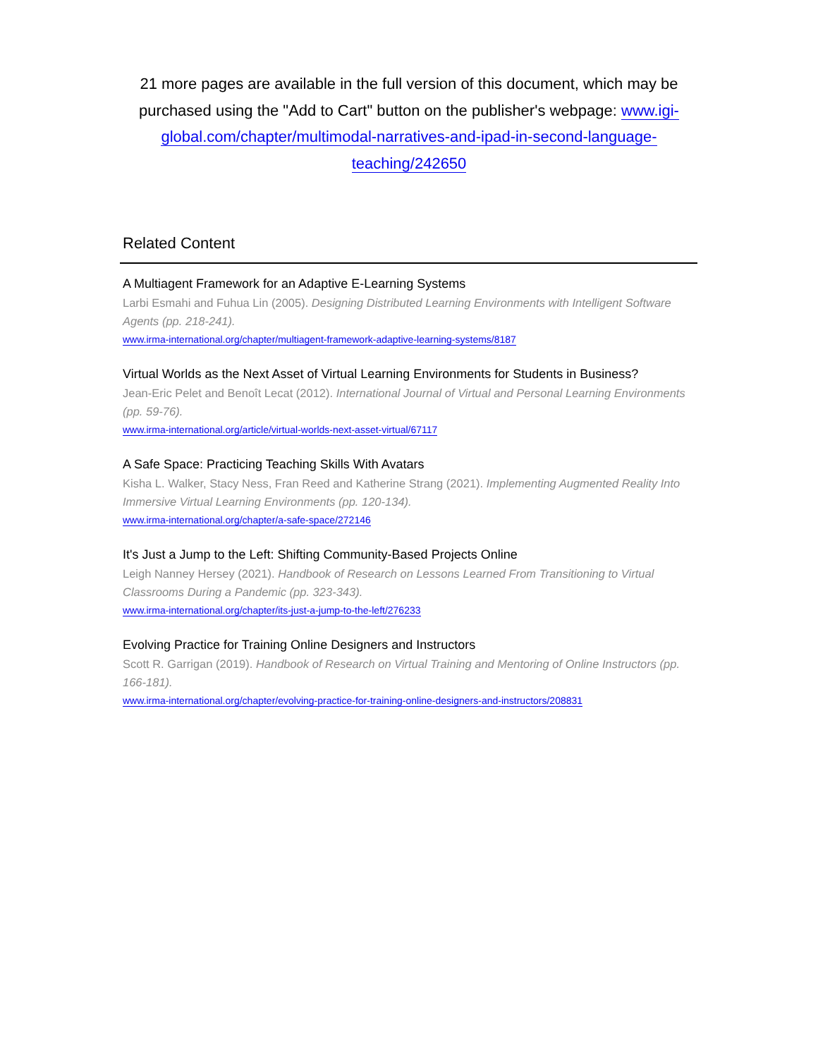21 more pages are available in the full version of this document, which may be purchased using the "Add to Cart" button on the publisher's webpage: www.igi-global.com/chapter/multimodal-narratives-and-ipad-in-second-language-teaching/242650
Related Content
A Multiagent Framework for an Adaptive E-Learning Systems
Larbi Esmahi and Fuhua Lin (2005). Designing Distributed Learning Environments with Intelligent Software Agents (pp. 218-241).
www.irma-international.org/chapter/multiagent-framework-adaptive-learning-systems/8187
Virtual Worlds as the Next Asset of Virtual Learning Environments for Students in Business?
Jean-Eric Pelet and Benoît Lecat (2012). International Journal of Virtual and Personal Learning Environments (pp. 59-76).
www.irma-international.org/article/virtual-worlds-next-asset-virtual/67117
A Safe Space: Practicing Teaching Skills With Avatars
Kisha L. Walker, Stacy Ness, Fran Reed and Katherine Strang (2021). Implementing Augmented Reality Into Immersive Virtual Learning Environments (pp. 120-134).
www.irma-international.org/chapter/a-safe-space/272146
It's Just a Jump to the Left: Shifting Community-Based Projects Online
Leigh Nanney Hersey (2021). Handbook of Research on Lessons Learned From Transitioning to Virtual Classrooms During a Pandemic (pp. 323-343).
www.irma-international.org/chapter/its-just-a-jump-to-the-left/276233
Evolving Practice for Training Online Designers and Instructors
Scott R. Garrigan (2019). Handbook of Research on Virtual Training and Mentoring of Online Instructors (pp. 166-181).
www.irma-international.org/chapter/evolving-practice-for-training-online-designers-and-instructors/208831